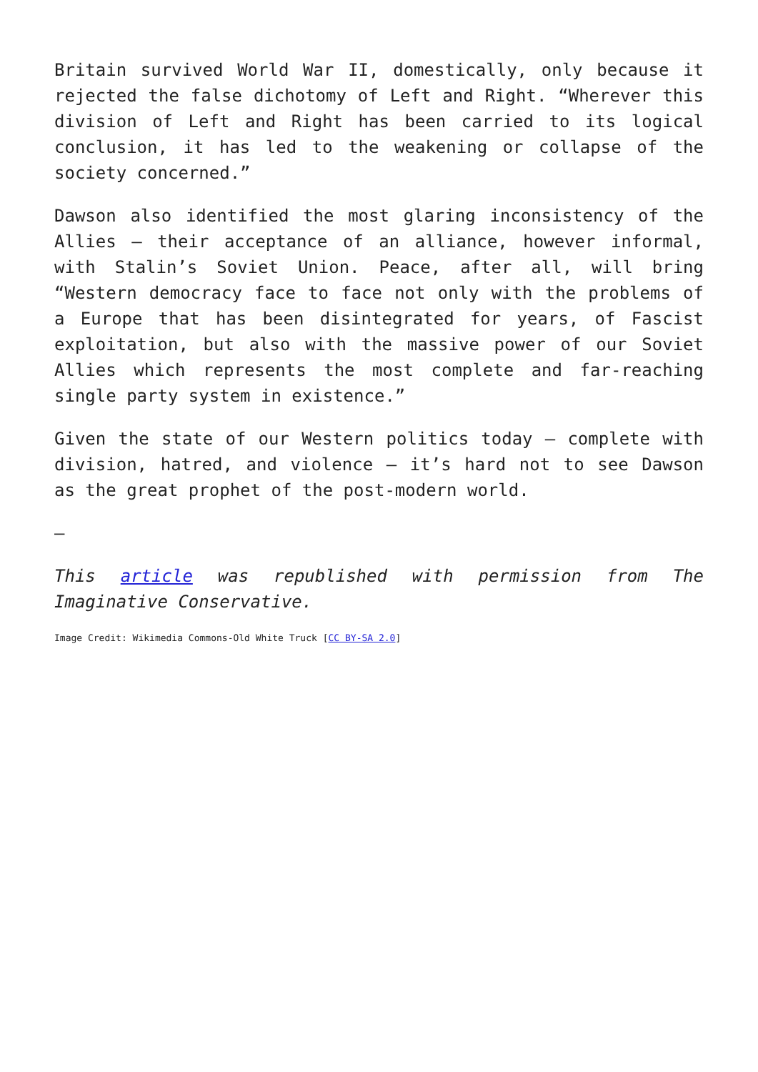Britain survived World War II, domestically, only because it rejected the false dichotomy of Left and Right. “Wherever this division of Left and Right has been carried to its logical conclusion, it has led to the weakening or collapse of the society concerned.”
Dawson also identified the most glaring inconsistency of the Allies – their acceptance of an alliance, however informal, with Stalin’s Soviet Union. Peace, after all, will bring “Western democracy face to face not only with the problems of a Europe that has been disintegrated for years, of Fascist exploitation, but also with the massive power of our Soviet Allies which represents the most complete and far-reaching single party system in existence.”
Given the state of our Western politics today – complete with division, hatred, and violence – it’s hard not to see Dawson as the great prophet of the post-modern world.
—
This article was republished with permission from The Imaginative Conservative.
Image Credit: Wikimedia Commons-Old White Truck [CC BY-SA 2.0]